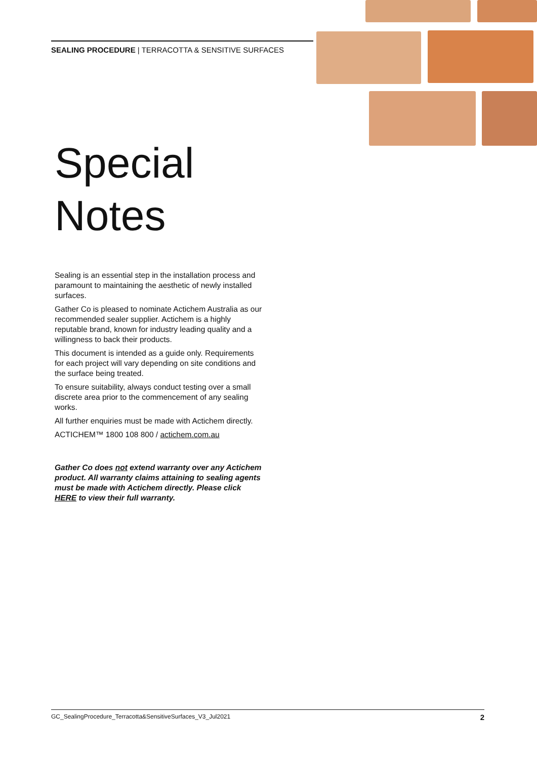SEALING PROCEDURE | TERRACOTTA & SENSITIVE SURFACES
Special
Notes
Sealing is an essential step in the installation process and paramount to maintaining the aesthetic of newly installed surfaces.
Gather Co is pleased to nominate Actichem Australia as our recommended sealer supplier. Actichem is a highly reputable brand, known for industry leading quality and a willingness to back their products.
This document is intended as a guide only. Requirements for each project will vary depending on site conditions and the surface being treated.
To ensure suitability, always conduct testing over a small discrete area prior to the commencement of any sealing works.
All further enquiries must be made with Actichem directly.
ACTICHEM™ 1800 108 800 / actichem.com.au
Gather Co does not extend warranty over any Actichem product. All warranty claims attaining to sealing agents must be made with Actichem directly. Please click HERE to view their full warranty.
GC_SealingProcedure_Terracotta&SensitiveSurfaces_V3_Jul2021 2